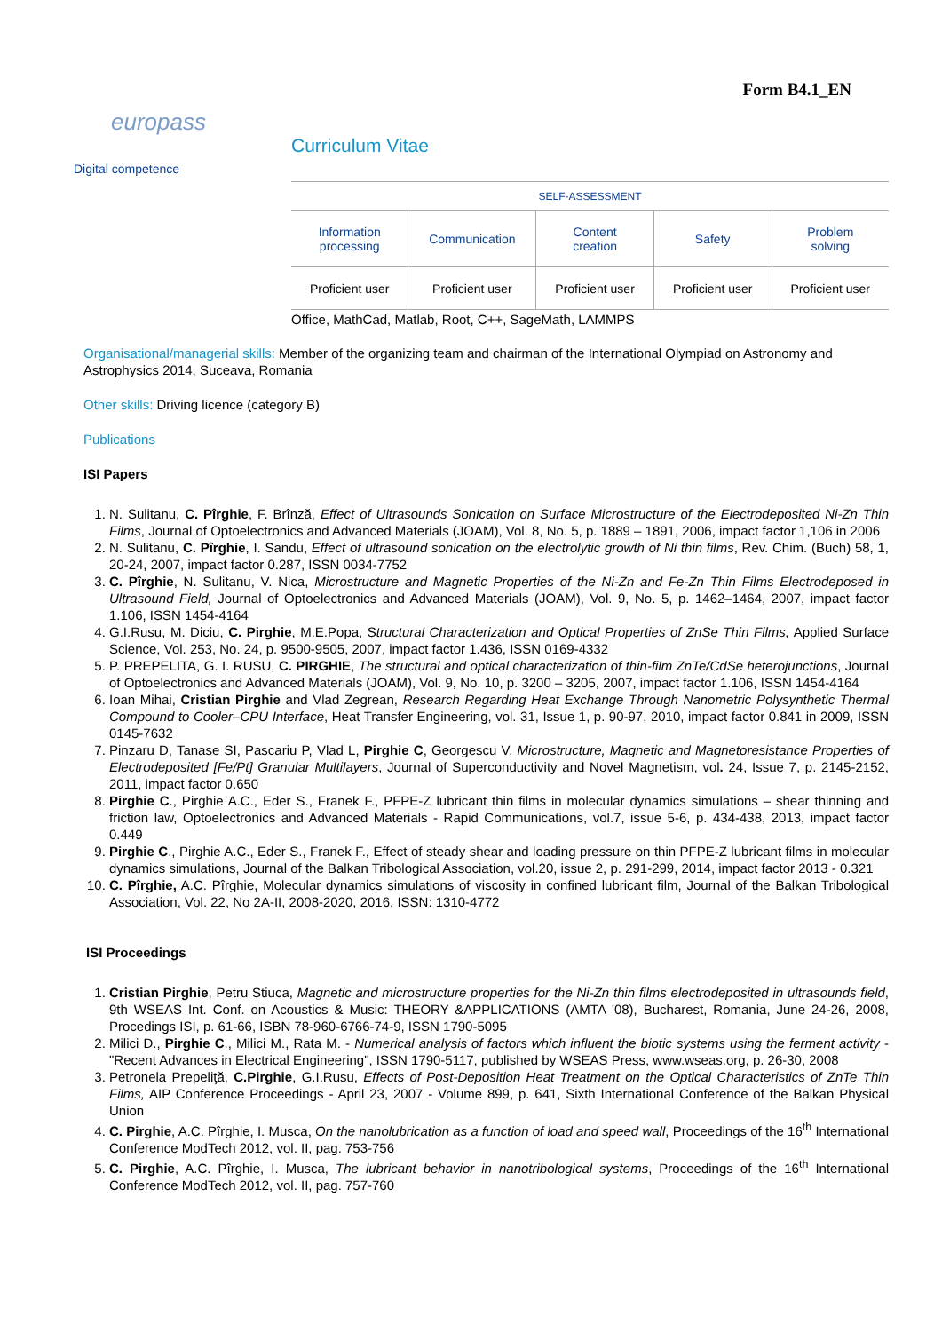Form B4.1_EN
europass
Digital competence
Curriculum Vitae
| SELF-ASSESSMENT | | | | |
| Information processing | Communication | Content creation | Safety | Problem solving |
| Proficient user | Proficient user | Proficient user | Proficient user | Proficient user |
Office, MathCad, Matlab, Root, C++, SageMath, LAMMPS
Organisational/managerial skills: Member of the organizing team and chairman of the International Olympiad on Astronomy and Astrophysics 2014, Suceava, Romania
Other skills: Driving licence (category B)
Publications
ISI Papers
1. N. Sulitanu, C. Pîrghie, F. Brînză, Effect of Ultrasounds Sonication on Surface Microstructure of the Electrodeposited Ni-Zn Thin Films, Journal of Optoelectronics and Advanced Materials (JOAM), Vol. 8, No. 5, p. 1889 – 1891, 2006, impact factor 1,106 in 2006
2. N. Sulitanu, C. Pîrghie, I. Sandu, Effect of ultrasound sonication on the electrolytic growth of Ni thin films, Rev. Chim. (Buch) 58, 1, 20-24, 2007, impact factor 0.287, ISSN 0034-7752
3. C. Pîrghie, N. Sulitanu, V. Nica, Microstructure and Magnetic Properties of the Ni-Zn and Fe-Zn Thin Films Electrodeposed in Ultrasound Field, Journal of Optoelectronics and Advanced Materials (JOAM), Vol. 9, No. 5, p. 1462–1464, 2007, impact factor 1.106, ISSN 1454-4164
4. G.I.Rusu, M. Diciu, C. Pirghie, M.E.Popa, Structural Characterization and Optical Properties of ZnSe Thin Films, Applied Surface Science, Vol. 253, No. 24, p. 9500-9505, 2007, impact factor 1.436, ISSN 0169-4332
5. P. PREPELITA, G. I. RUSU, C. PIRGHIE, The structural and optical characterization of thin-film ZnTe/CdSe heterojunctions, Journal of Optoelectronics and Advanced Materials (JOAM), Vol. 9, No. 10, p. 3200 – 3205, 2007, impact factor 1.106, ISSN 1454-4164
6. Ioan Mihai, Cristian Pirghie and Vlad Zegrean, Research Regarding Heat Exchange Through Nanometric Polysynthetic Thermal Compound to Cooler–CPU Interface, Heat Transfer Engineering, vol. 31, Issue 1, p. 90-97, 2010, impact factor 0.841 in 2009, ISSN 0145-7632
7. Pinzaru D, Tanase SI, Pascariu P, Vlad L, Pirghie C, Georgescu V, Microstructure, Magnetic and Magnetoresistance Properties of Electrodeposited [Fe/Pt] Granular Multilayers, Journal of Superconductivity and Novel Magnetism, vol. 24, Issue 7, p. 2145-2152, 2011, impact factor 0.650
8. Pirghie C., Pirghie A.C., Eder S., Franek F., PFPE-Z lubricant thin films in molecular dynamics simulations – shear thinning and friction law, Optoelectronics and Advanced Materials - Rapid Communications, vol.7, issue 5-6, p. 434-438, 2013, impact factor 0.449
9. Pirghie C., Pirghie A.C., Eder S., Franek F., Effect of steady shear and loading pressure on thin PFPE-Z lubricant films in molecular dynamics simulations, Journal of the Balkan Tribological Association, vol.20, issue 2, p. 291-299, 2014, impact factor 2013 - 0.321
10. C. Pîrghie, A.C. Pîrghie, Molecular dynamics simulations of viscosity in confined lubricant film, Journal of the Balkan Tribological Association, Vol. 22, No 2A-II, 2008-2020, 2016, ISSN: 1310-4772
ISI Proceedings
1. Cristian Pirghie, Petru Stiuca, Magnetic and microstructure properties for the Ni-Zn thin films electrodeposited in ultrasounds field, 9th WSEAS Int. Conf. on Acoustics & Music: THEORY &APPLICATIONS (AMTA '08), Bucharest, Romania, June 24-26, 2008, Procedings ISI, p. 61-66, ISBN 78-960-6766-74-9, ISSN 1790-5095
2. Milici D., Pirghie C., Milici M., Rata M. - Numerical analysis of factors which influent the biotic systems using the ferment activity - "Recent Advances in Electrical Engineering", ISSN 1790-5117, published by WSEAS Press, www.wseas.org, p. 26-30, 2008
3. Petronela Prepeliţă, C.Pirghie, G.I.Rusu, Effects of Post-Deposition Heat Treatment on the Optical Characteristics of ZnTe Thin Films, AIP Conference Proceedings - April 23, 2007 - Volume 899, p. 641, Sixth International Conference of the Balkan Physical Union
4. C. Pirghie, A.C. Pîrghie, I. Musca, On the nanolubrication as a function of load and speed wall, Proceedings of the 16<sup>th</sup> International Conference ModTech 2012, vol. II, pag. 753-756
5. C. Pirghie, A.C. Pîrghie, I. Musca, The lubricant behavior in nanotribological systems, Proceedings of the 16<sup>th</sup> International Conference ModTech 2012, vol. II, pag. 757-760